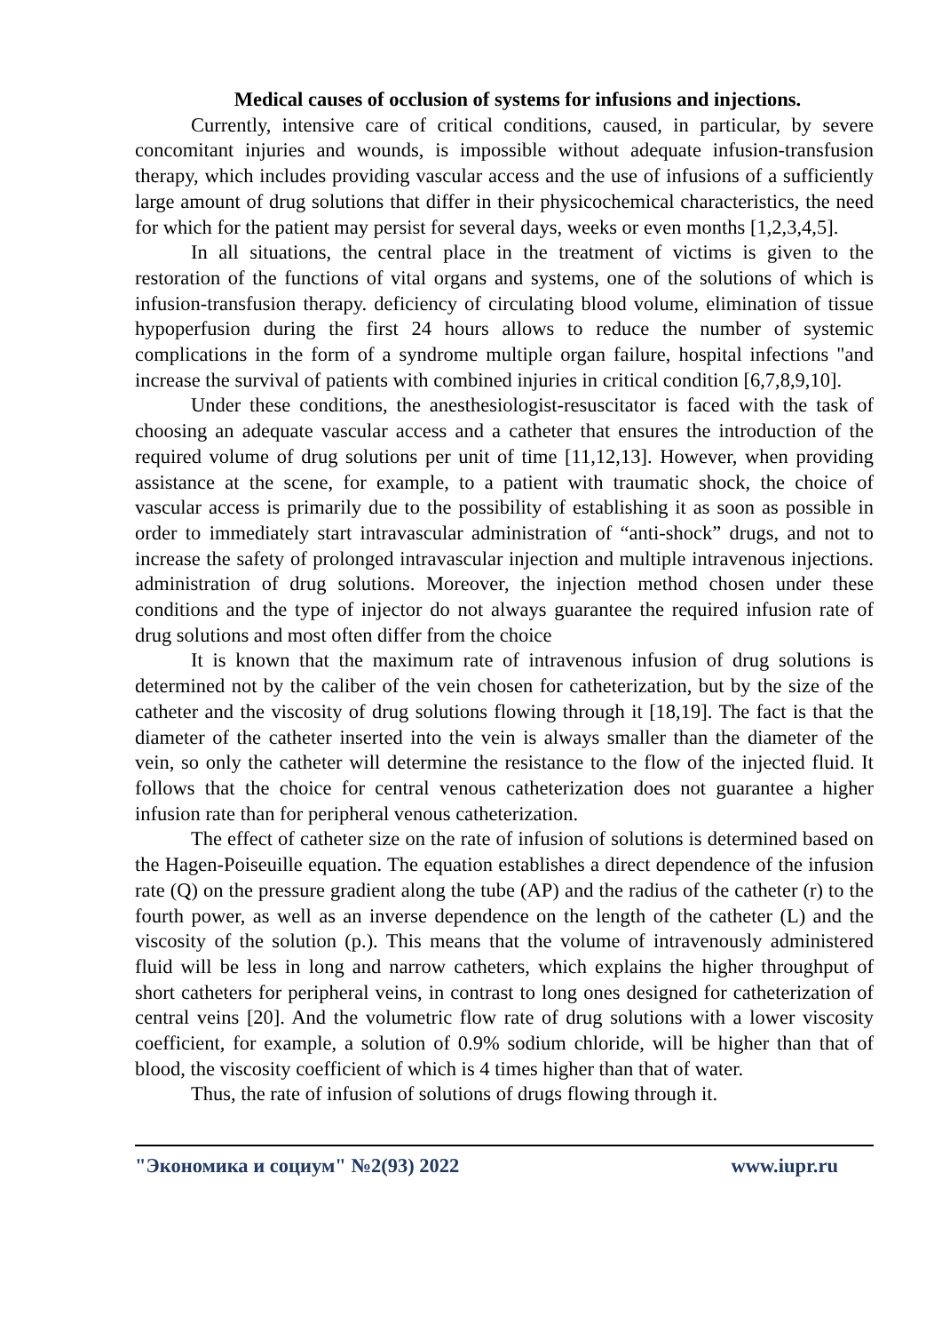Medical causes of occlusion of systems for infusions and injections.
Currently, intensive care of critical conditions, caused, in particular, by severe concomitant injuries and wounds, is impossible without adequate infusion-transfusion therapy, which includes providing vascular access and the use of infusions of a sufficiently large amount of drug solutions that differ in their physicochemical characteristics, the need for which for the patient may persist for several days, weeks or even months [1,2,3,4,5].
In all situations, the central place in the treatment of victims is given to the restoration of the functions of vital organs and systems, one of the solutions of which is infusion-transfusion therapy. deficiency of circulating blood volume, elimination of tissue hypoperfusion during the first 24 hours allows to reduce the number of systemic complications in the form of a syndrome multiple organ failure, hospital infections "and increase the survival of patients with combined injuries in critical condition [6,7,8,9,10].
Under these conditions, the anesthesiologist-resuscitator is faced with the task of choosing an adequate vascular access and a catheter that ensures the introduction of the required volume of drug solutions per unit of time [11,12,13]. However, when providing assistance at the scene, for example, to a patient with traumatic shock, the choice of vascular access is primarily due to the possibility of establishing it as soon as possible in order to immediately start intravascular administration of “anti-shock” drugs, and not to increase the safety of prolonged intravascular injection and multiple intravenous injections. administration of drug solutions. Moreover, the injection method chosen under these conditions and the type of injector do not always guarantee the required infusion rate of drug solutions and most often differ from the choice
It is known that the maximum rate of intravenous infusion of drug solutions is determined not by the caliber of the vein chosen for catheterization, but by the size of the catheter and the viscosity of drug solutions flowing through it [18,19]. The fact is that the diameter of the catheter inserted into the vein is always smaller than the diameter of the vein, so only the catheter will determine the resistance to the flow of the injected fluid. It follows that the choice for central venous catheterization does not guarantee a higher infusion rate than for peripheral venous catheterization.
The effect of catheter size on the rate of infusion of solutions is determined based on the Hagen-Poiseuille equation. The equation establishes a direct dependence of the infusion rate (Q) on the pressure gradient along the tube (AP) and the radius of the catheter (r) to the fourth power, as well as an inverse dependence on the length of the catheter (L) and the viscosity of the solution (p.). This means that the volume of intravenously administered fluid will be less in long and narrow catheters, which explains the higher throughput of short catheters for peripheral veins, in contrast to long ones designed for catheterization of central veins [20]. And the volumetric flow rate of drug solutions with a lower viscosity coefficient, for example, a solution of 0.9% sodium chloride, will be higher than that of blood, the viscosity coefficient of which is 4 times higher than that of water.
Thus, the rate of infusion of solutions of drugs flowing through it.
"Экономика и социум" №2(93) 2022 www.iupr.ru